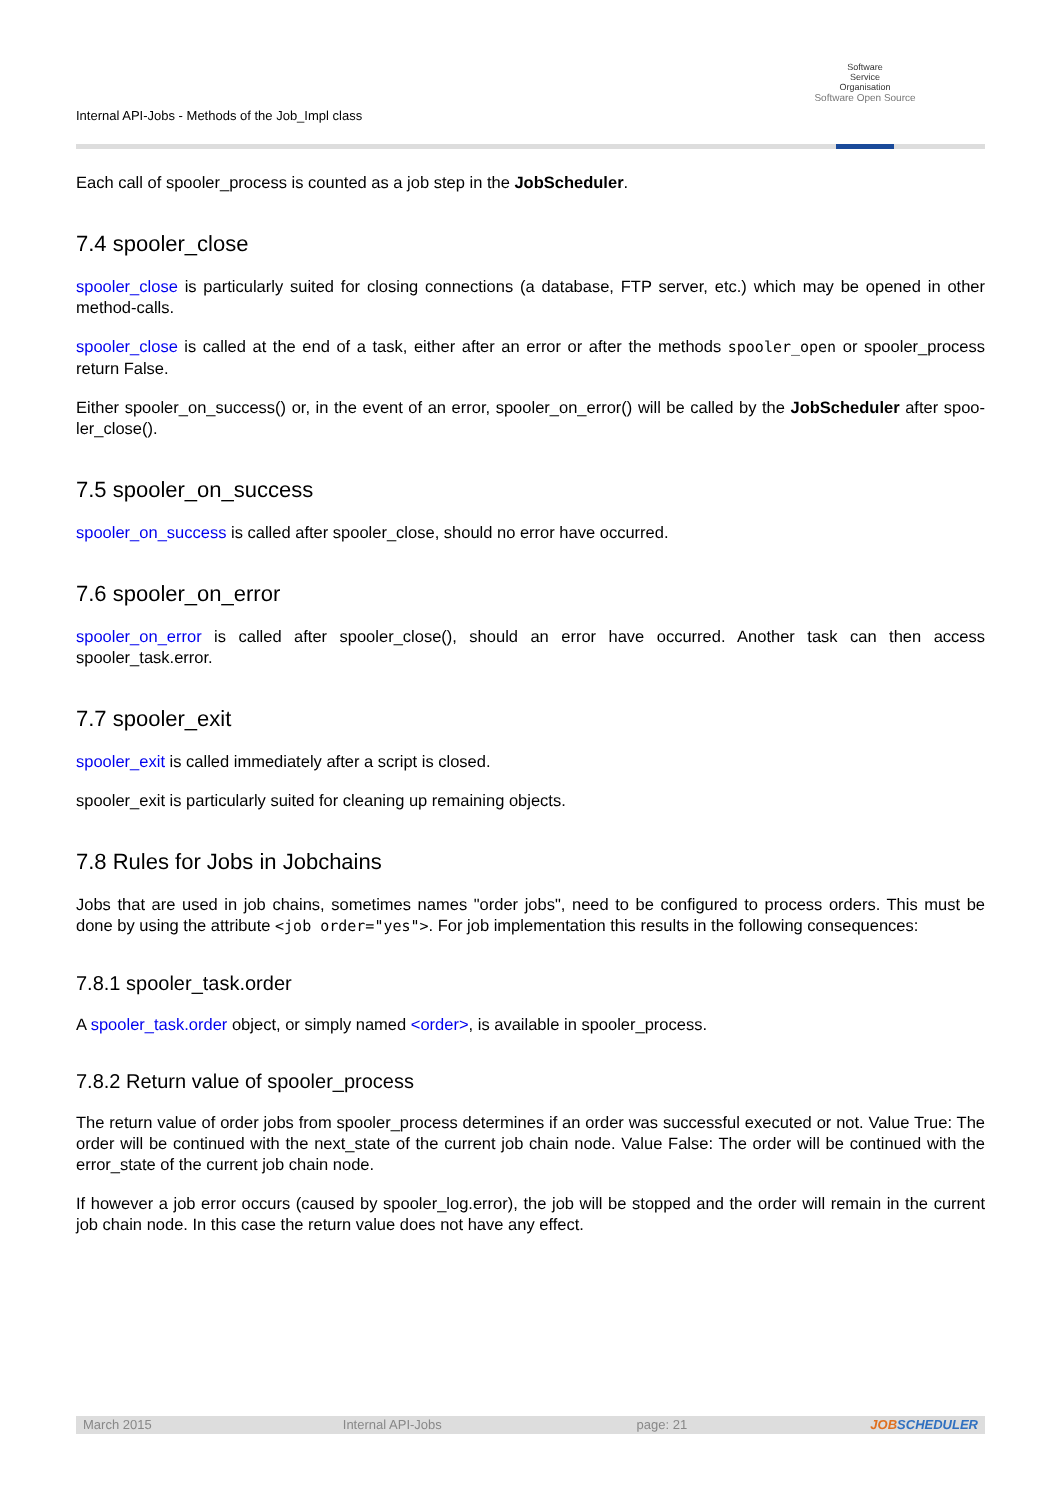Internal API-Jobs - Methods of the Job_Impl class
Software
Service
Organisation
Software Open Source
Each call of spooler_process is counted as a job step in the JobScheduler.
7.4 spooler_close
spooler_close is particularly suited for closing connections (a database, FTP server, etc.) which may be opened in other method-calls.
spooler_close is called at the end of a task, either after an error or after the methods spooler_open or spooler_process return False.
Either spooler_on_success() or, in the event of an error, spooler_on_error() will be called by the JobScheduler after spoo- ler_close().
7.5 spooler_on_success
spooler_on_success is called after spooler_close, should no error have occurred.
7.6 spooler_on_error
spooler_on_error is called after spooler_close(), should an error have occurred. Another task can then access spooler_task.error.
7.7 spooler_exit
spooler_exit is called immediately after a script is closed.
spooler_exit is particularly suited for cleaning up remaining objects.
7.8 Rules for Jobs in Jobchains
Jobs that are used in job chains, sometimes names "order jobs", need to be configured to process orders. This must be done by using the attribute <job order="yes">. For job implementation this results in the following consequences:
7.8.1 spooler_task.order
A spooler_task.order object, or simply named <order>, is available in spooler_process.
7.8.2 Return value of spooler_process
The return value of order jobs from spooler_process determines if an order was successful executed or not. Value True: The order will be continued with the next_state of the current job chain node. Value False: The order will be continued with the error_state of the current job chain node.
If however a job error occurs (caused by spooler_log.error), the job will be stopped and the order will remain in the current job chain node. In this case the return value does not have any effect.
March 2015 Internal API-Jobs page: 21 JOBSCHEDULER